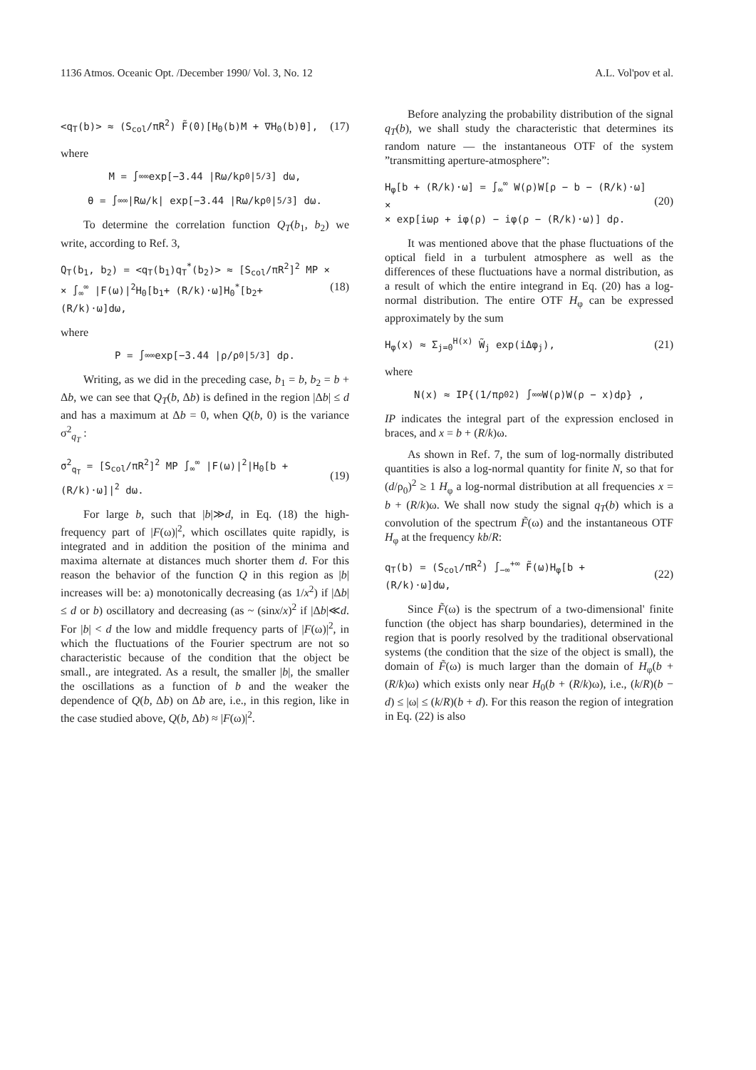1136 Atmos. Oceanic Opt. /December 1990/ Vol. 3, No. 12 A.L. Vol'pov et al.
<q<sub>T</sub>(b)> ≈ (S<sub>col</sub>/πR<sup>2</sup>) F̃(0)[H<sub>0</sub>(b)M + ∇H<sub>0</sub>(b)θ], (17)
where
M = ∫<sub>∞</sub><sup>∞</sup> exp[−3.44 |Rω/kρ<sub>0</sub>|<sup>5/3</sup>] dω,
θ = ∫<sub>∞</sub><sup>∞</sup> |Rω/k| exp[−3.44 |Rω/kρ<sub>0</sub>|<sup>5/3</sup>] dω.
To determine the correlation function Q<sub>T</sub>(b<sub>1</sub>, b<sub>2</sub>) we write, according to Ref. 3,
Q<sub>T</sub>(b<sub>1</sub>, b<sub>2</sub>) = <q<sub>T</sub>(b<sub>1</sub>)q<sub>T</sub><sup>*</sup>(b<sub>2</sub>)> ≈ [S<sub>col</sub>/πR<sup>2</sup>]<sup>2</sup> MP ×
× ∫<sub>∞</sub><sup>∞</sup> |F(ω)|<sup>2</sup>H<sub>0</sub>[b<sub>1</sub>+ (R/k)·ω]H<sub>0</sub><sup>*</sup>[b<sub>2</sub>+ (R/k)·ω]dω, (18)
where
P = ∫<sub>∞</sub><sup>∞</sup> exp[−3.44 |ρ/ρ<sub>0</sub>|<sup>5/3</sup>] dρ.
Writing, as we did in the preceding case, b<sub>1</sub> = b, b<sub>2</sub> = b + Δb, we can see that Q<sub>T</sub>(b, Δb) is defined in the region |Δb| ≤ d and has a maximum at Δb = 0, when Q(b, 0) is the variance σ<sup>2</sup><sub>q<sub>T</sub></sub> :
σ<sup>2</sup><sub>q<sub>T</sub></sub> = [S<sub>col</sub>/πR<sup>2</sup>]<sup>2</sup> MP ∫<sub>∞</sub><sup>∞</sup> |F(ω)|<sup>2</sup>|H<sub>0</sub>[b + (R/k)·ω]|<sup>2</sup> dω. (19)
For large b, such that |b|≫d, in Eq. (18) the high-frequency part of |F(ω)|<sup>2</sup>, which oscillates quite rapidly, is integrated and in addition the position of the minima and maxima alternate at distances much shorter them d. For this reason the behavior of the function Q in this region as |b| increases will be: a) monotonically decreasing (as 1/x<sup>2</sup>) if |Δb| ≤ d or b) oscillatory and decreasing (as ~ (sinx/x)<sup>2</sup> if |Δb|≪d. For |b| < d the low and middle frequency parts of |F(ω)|<sup>2</sup>, in which the fluctuations of the Fourier spectrum are not so characteristic because of the condition that the object be small., are integrated. As a result, the smaller |b|, the smaller the oscillations as a function of b and the weaker the dependence of Q(b, Δb) on Δb are, i.e., in this region, like in the case studied above, Q(b, Δb) ≈ |F(ω)|<sup>2</sup>.
Before analyzing the probability distribution of the signal q<sub>T</sub>(b), we shall study the characteristic that determines its random nature — the instantaneous OTF of the system ”transmitting aperture-atmosphere”:
H<sub>φ</sub>[b + (R/k)·ω] = ∫<sub>∞</sub><sup>∞</sup> W(ρ)W[ρ − b − (R/k)·ω] ×
× exp[iωρ + iφ(ρ) − iφ(ρ − (R/k)·ω)] dρ. (20)
It was mentioned above that the phase fluctuations of the optical field in a turbulent atmosphere as well as the differences of these fluctuations have a normal distribution, as a result of which the entire integrand in Eq. (20) has a log-normal distribution. The entire OTF H<sub>φ</sub> can be expressed approximately by the sum
H<sub>φ</sub>(x) ≈ Σ<sub>j=0</sub><sup>H(x)</sup> W̃<sub>j</sub> exp(iΔφ<sub>j</sub>), (21)
where
N(x) ≈ IP{(1/πρ<sub>0</sub><sup>2</sup>) ∫<sub>∞</sub><sup>∞</sup> W(ρ)W(ρ − x)dρ} ,
IP indicates the integral part of the expression enclosed in braces, and x = b + (R/k)ω.
As shown in Ref. 7, the sum of log-normally distributed quantities is also a log-normal quantity for finite N, so that for (d/ρ<sub>0</sub>)<sup>2</sup> ≥ 1 H<sub>φ</sub> a log-normal distribution at all frequencies x = b + (R/k)ω. We shall now study the signal q<sub>T</sub>(b) which is a convolution of the spectrum F̃(ω) and the instantaneous OTF H<sub>φ</sub> at the frequency kb/R:
q<sub>T</sub>(b) = (S<sub>col</sub>/πR<sup>2</sup>) ∫<sub>−∞</sub><sup>+∞</sup> F̃(ω)H<sub>φ</sub>[b + (R/k)·ω]dω, (22)
Since F̃(ω) is the spectrum of a two-dimensional' finite function (the object has sharp boundaries), determined in the region that is poorly resolved by the traditional observational systems (the condition that the size of the object is small), the domain of F̃(ω) is much larger than the domain of H<sub>φ</sub>(b + (R/k)ω) which exists only near H<sub>0</sub>(b + (R/k)ω), i.e., (k/R)(b − d) ≤ |ω| ≤ (k/R)(b + d). For this reason the region of integration in Eq. (22) is also